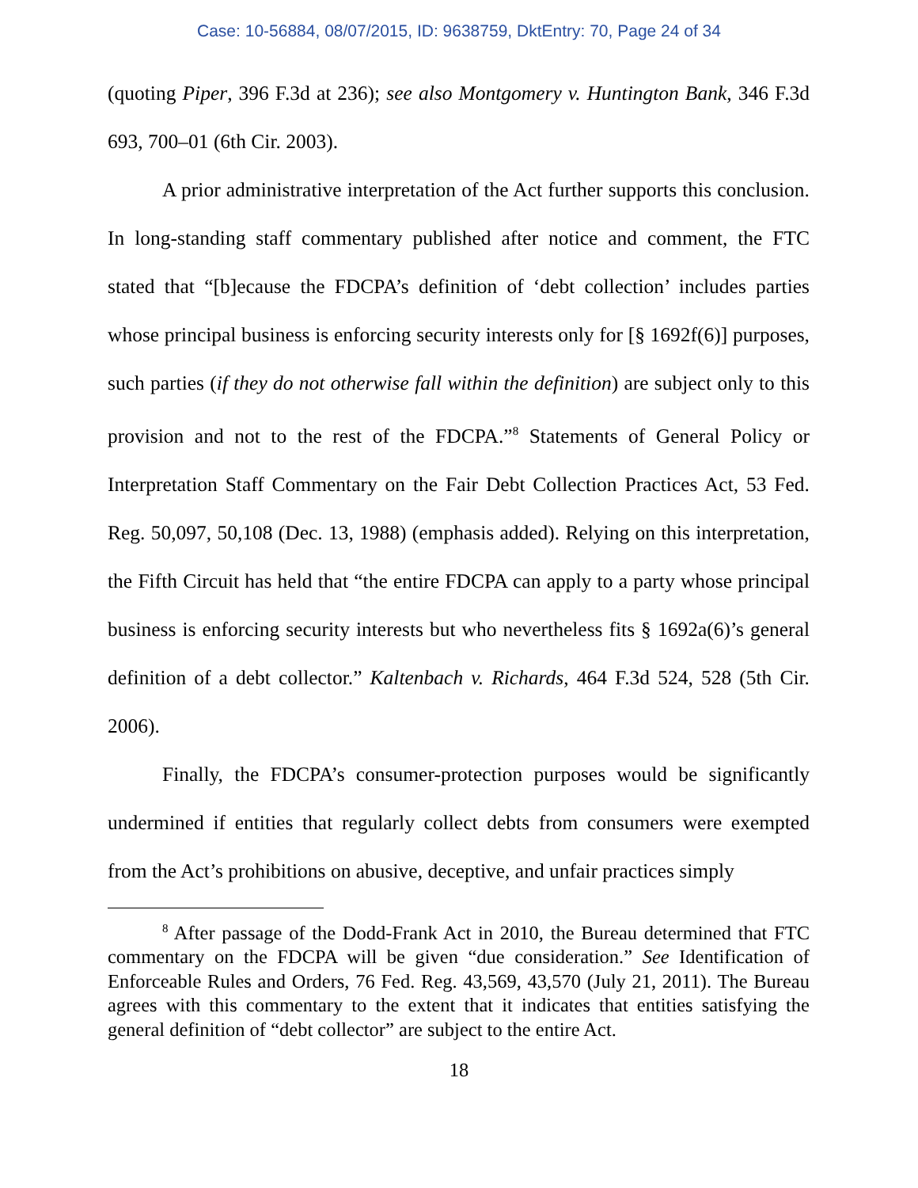Case: 10-56884, 08/07/2015, ID: 9638759, DktEntry: 70, Page 24 of 34
(quoting Piper, 396 F.3d at 236); see also Montgomery v. Huntington Bank, 346 F.3d 693, 700–01 (6th Cir. 2003).
A prior administrative interpretation of the Act further supports this conclusion. In long-standing staff commentary published after notice and comment, the FTC stated that “[b]ecause the FDCPA’s definition of ‘debt collection’ includes parties whose principal business is enforcing security interests only for [§ 1692f(6)] purposes, such parties (if they do not otherwise fall within the definition) are subject only to this provision and not to the rest of the FDCPA.”<sup>8</sup> Statements of General Policy or Interpretation Staff Commentary on the Fair Debt Collection Practices Act, 53 Fed. Reg. 50,097, 50,108 (Dec. 13, 1988) (emphasis added). Relying on this interpretation, the Fifth Circuit has held that “the entire FDCPA can apply to a party whose principal business is enforcing security interests but who nevertheless fits § 1692a(6)’s general definition of a debt collector.” Kaltenbach v. Richards, 464 F.3d 524, 528 (5th Cir. 2006).
Finally, the FDCPA’s consumer-protection purposes would be significantly undermined if entities that regularly collect debts from consumers were exempted from the Act’s prohibitions on abusive, deceptive, and unfair practices simply
<sup>8</sup> After passage of the Dodd-Frank Act in 2010, the Bureau determined that FTC commentary on the FDCPA will be given “due consideration.” See Identification of Enforceable Rules and Orders, 76 Fed. Reg. 43,569, 43,570 (July 21, 2011). The Bureau agrees with this commentary to the extent that it indicates that entities satisfying the general definition of “debt collector” are subject to the entire Act.
18